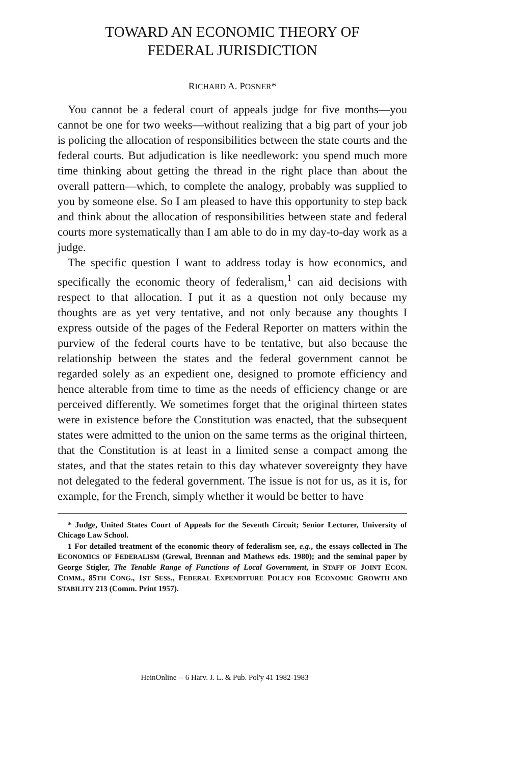TOWARD AN ECONOMIC THEORY OF
FEDERAL JURISDICTION
RICHARD A. POSNER*
You cannot be a federal court of appeals judge for five months—you cannot be one for two weeks—without realizing that a big part of your job is policing the allocation of responsibilities between the state courts and the federal courts. But adjudication is like needlework: you spend much more time thinking about getting the thread in the right place than about the overall pattern—which, to complete the analogy, probably was supplied to you by someone else. So I am pleased to have this opportunity to step back and think about the allocation of responsibilities between state and federal courts more systematically than I am able to do in my day-to-day work as a judge.
The specific question I want to address today is how economics, and specifically the economic theory of federalism,<sup>1</sup> can aid decisions with respect to that allocation. I put it as a question not only because my thoughts are as yet very tentative, and not only because any thoughts I express outside of the pages of the Federal Reporter on matters within the purview of the federal courts have to be tentative, but also because the relationship between the states and the federal government cannot be regarded solely as an expedient one, designed to promote efficiency and hence alterable from time to time as the needs of efficiency change or are perceived differently. We sometimes forget that the original thirteen states were in existence before the Constitution was enacted, that the subsequent states were admitted to the union on the same terms as the original thirteen, that the Constitution is at least in a limited sense a compact among the states, and that the states retain to this day whatever sovereignty they have not delegated to the federal government. The issue is not for us, as it is, for example, for the French, simply whether it would be better to have
* Judge, United States Court of Appeals for the Seventh Circuit; Senior Lecturer, University of Chicago Law School.
1 For detailed treatment of the economic theory of federalism see, e.g., the essays collected in The ECONOMICS OF FEDERALISM (Grewal, Brennan and Mathews eds. 1980); and the seminal paper by George Stigler, The Tenable Range of Functions of Local Government, in STAFF OF JOINT ECON. COMM., 85TH CONG., 1ST SESS., FEDERAL EXPENDITURE POLICY FOR ECONOMIC GROWTH AND STABILITY 213 (Comm. Print 1957).
HeinOnline -- 6 Harv. J. L. & Pub. Pol'y 41 1982-1983